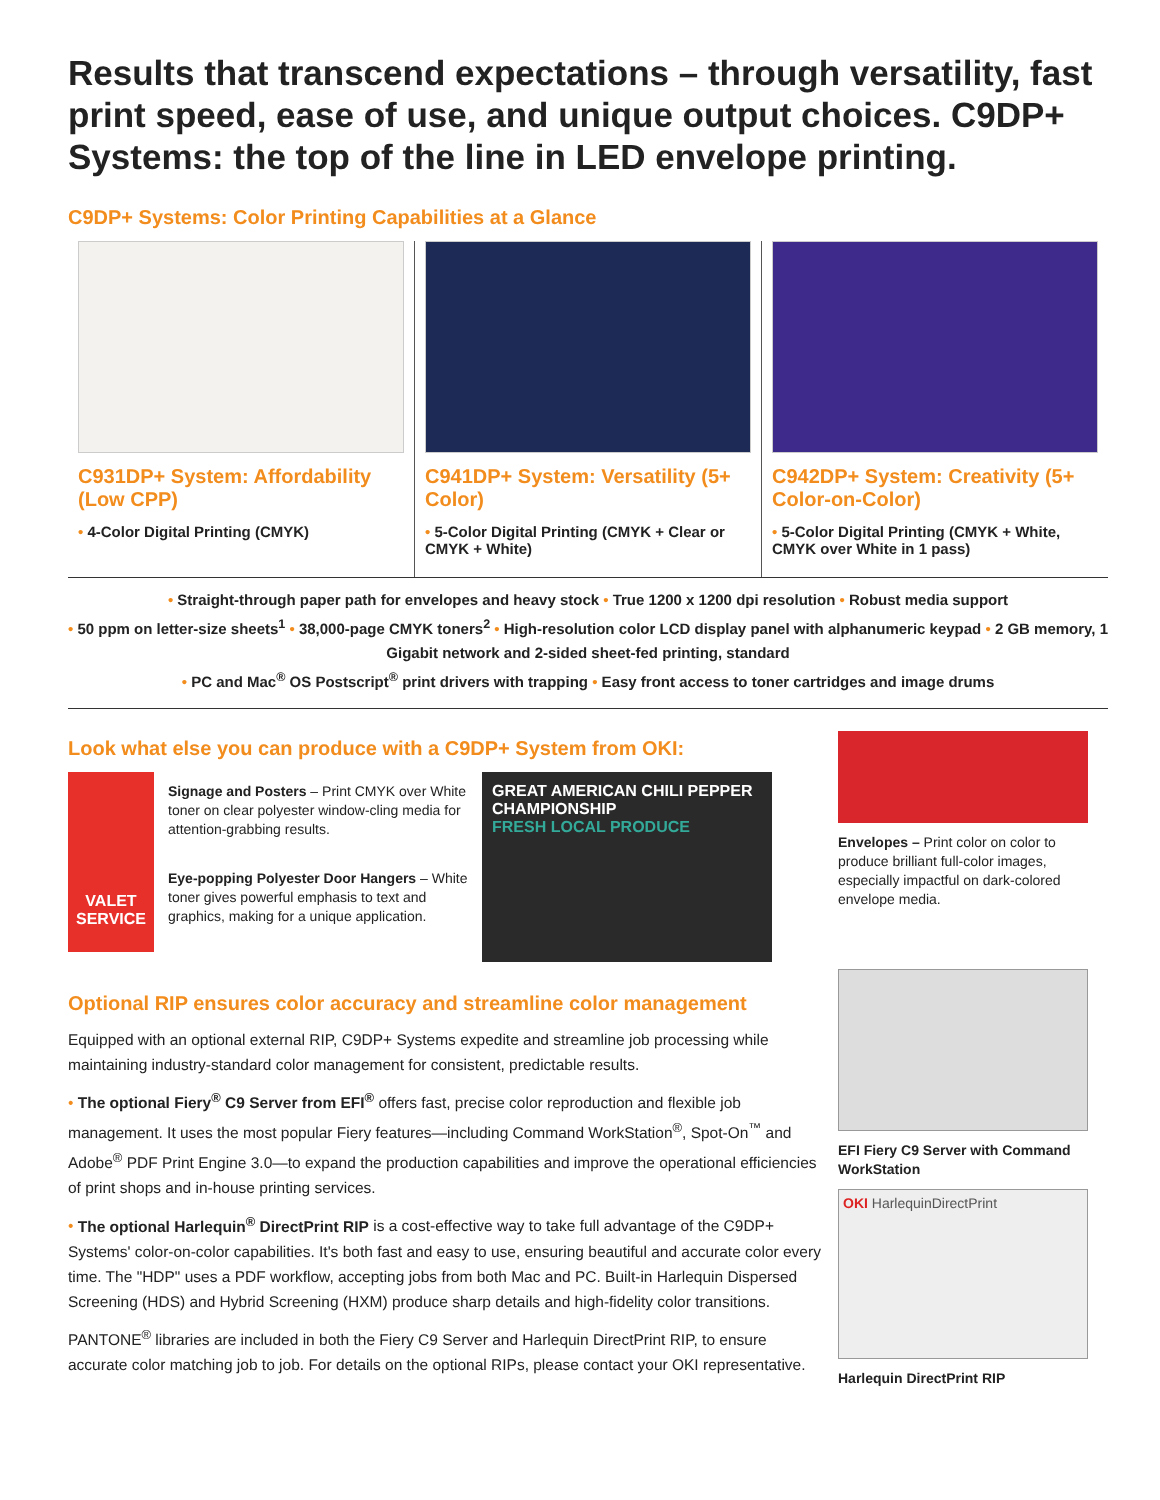Results that transcend expectations – through versatility, fast print speed, ease of use, and unique output choices. C9DP+ Systems: the top of the line in LED envelope printing.
C9DP+ Systems: Color Printing Capabilities at a Glance
C931DP+ System: Affordability (Low CPP)
• 4-Color Digital Printing (CMYK)
C941DP+ System: Versatility (5+ Color)
• 5-Color Digital Printing (CMYK + Clear or CMYK + White)
C942DP+ System: Creativity (5+ Color-on-Color)
• 5-Color Digital Printing (CMYK + White, CMYK over White in 1 pass)
• Straight-through paper path for envelopes and heavy stock • True 1200 x 1200 dpi resolution • Robust media support
• 50 ppm on letter-size sheets<sup>1</sup> • 38,000-page CMYK toners<sup>2</sup> • High-resolution color LCD display panel with alphanumeric keypad • 2 GB memory, 1 Gigabit network and 2-sided sheet-fed printing, standard
• PC and Mac<sup>®</sup> OS Postscript<sup>®</sup> print drivers with trapping • Easy front access to toner cartridges and image drums
Look what else you can produce with a C9DP+ System from OKI:
VALET SERVICE
Signage and Posters – Print CMYK over White toner on clear polyester window-cling media for attention-grabbing results.
Eye-popping Polyester Door Hangers – White toner gives powerful emphasis to text and graphics, making for a unique application.
GREAT AMERICAN CHILI PEPPER CHAMPIONSHIP
FRESH LOCAL PRODUCE
Optional RIP ensures color accuracy and streamline color management
Equipped with an optional external RIP, C9DP+ Systems expedite and streamline job processing while maintaining industry-standard color management for consistent, predictable results.
• The optional Fiery<sup>®</sup> C9 Server from EFI<sup>®</sup> offers fast, precise color reproduction and flexible job management. It uses the most popular Fiery features—including Command WorkStation<sup>®</sup>, Spot-On<sup>™</sup> and Adobe<sup>®</sup> PDF Print Engine 3.0—to expand the production capabilities and improve the operational efficiencies of print shops and in-house printing services.
• The optional Harlequin<sup>®</sup> DirectPrint RIP is a cost-effective way to take full advantage of the C9DP+ Systems' color-on-color capabilities. It's both fast and easy to use, ensuring beautiful and accurate color every time. The "HDP" uses a PDF workflow, accepting jobs from both Mac and PC. Built-in Harlequin Dispersed Screening (HDS) and Hybrid Screening (HXM) produce sharp details and high-fidelity color transitions.
PANTONE<sup>®</sup> libraries are included in both the Fiery C9 Server and Harlequin DirectPrint RIP, to ensure accurate color matching job to job. For details on the optional RIPs, please contact your OKI representative.
Envelopes – Print color on color to produce brilliant full-color images, especially impactful on dark-colored envelope media.
EFI Fiery C9 Server with Command WorkStation
OKI HarlequinDirectPrint
Harlequin DirectPrint RIP